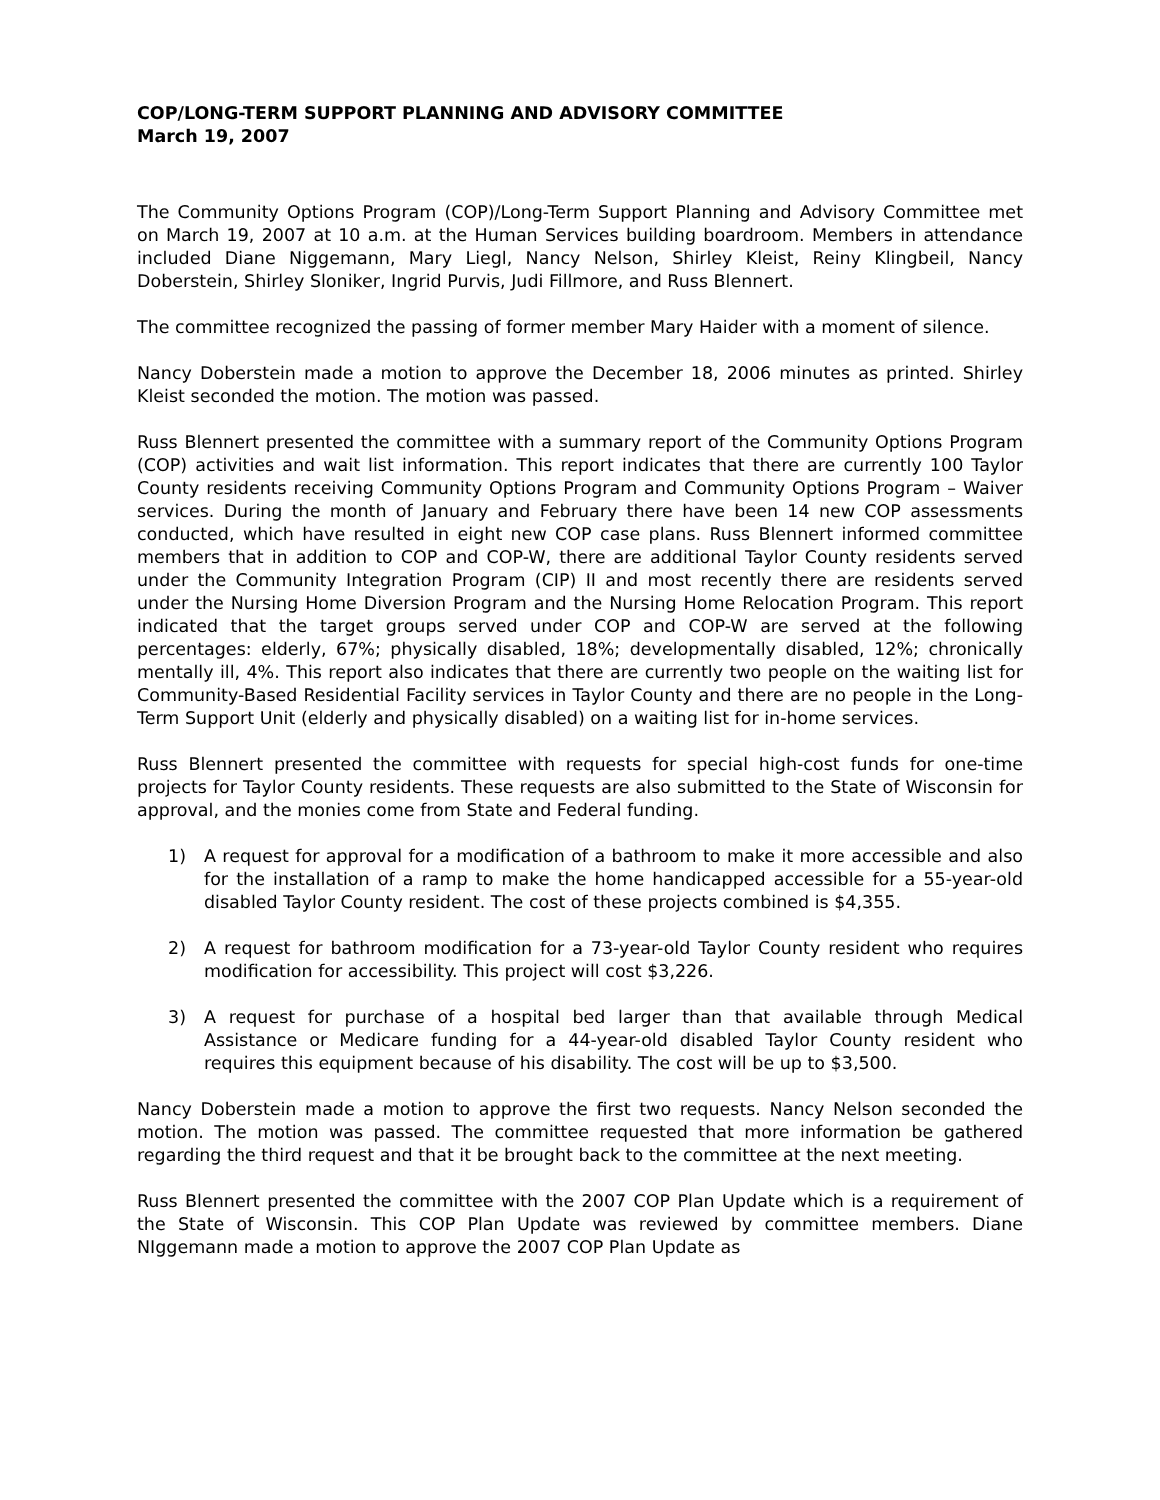COP/LONG-TERM SUPPORT PLANNING AND ADVISORY COMMITTEE
March 19, 2007
The Community Options Program (COP)/Long-Term Support Planning and Advisory Committee met on March 19, 2007 at 10 a.m. at the Human Services building boardroom. Members in attendance included Diane Niggemann, Mary Liegl, Nancy Nelson, Shirley Kleist, Reiny Klingbeil, Nancy Doberstein, Shirley Sloniker, Ingrid Purvis, Judi Fillmore, and Russ Blennert.
The committee recognized the passing of former member Mary Haider with a moment of silence.
Nancy Doberstein made a motion to approve the December 18, 2006 minutes as printed. Shirley Kleist seconded the motion. The motion was passed.
Russ Blennert presented the committee with a summary report of the Community Options Program (COP) activities and wait list information. This report indicates that there are currently 100 Taylor County residents receiving Community Options Program and Community Options Program – Waiver services. During the month of January and February there have been 14 new COP assessments conducted, which have resulted in eight new COP case plans. Russ Blennert informed committee members that in addition to COP and COP-W, there are additional Taylor County residents served under the Community Integration Program (CIP) II and most recently there are residents served under the Nursing Home Diversion Program and the Nursing Home Relocation Program. This report indicated that the target groups served under COP and COP-W are served at the following percentages: elderly, 67%; physically disabled, 18%; developmentally disabled, 12%; chronically mentally ill, 4%. This report also indicates that there are currently two people on the waiting list for Community-Based Residential Facility services in Taylor County and there are no people in the Long-Term Support Unit (elderly and physically disabled) on a waiting list for in-home services.
Russ Blennert presented the committee with requests for special high-cost funds for one-time projects for Taylor County residents. These requests are also submitted to the State of Wisconsin for approval, and the monies come from State and Federal funding.
1) A request for approval for a modification of a bathroom to make it more accessible and also for the installation of a ramp to make the home handicapped accessible for a 55-year-old disabled Taylor County resident. The cost of these projects combined is $4,355.
2) A request for bathroom modification for a 73-year-old Taylor County resident who requires modification for accessibility. This project will cost $3,226.
3) A request for purchase of a hospital bed larger than that available through Medical Assistance or Medicare funding for a 44-year-old disabled Taylor County resident who requires this equipment because of his disability. The cost will be up to $3,500.
Nancy Doberstein made a motion to approve the first two requests. Nancy Nelson seconded the motion. The motion was passed. The committee requested that more information be gathered regarding the third request and that it be brought back to the committee at the next meeting.
Russ Blennert presented the committee with the 2007 COP Plan Update which is a requirement of the State of Wisconsin. This COP Plan Update was reviewed by committee members. Diane NIggemann made a motion to approve the 2007 COP Plan Update as